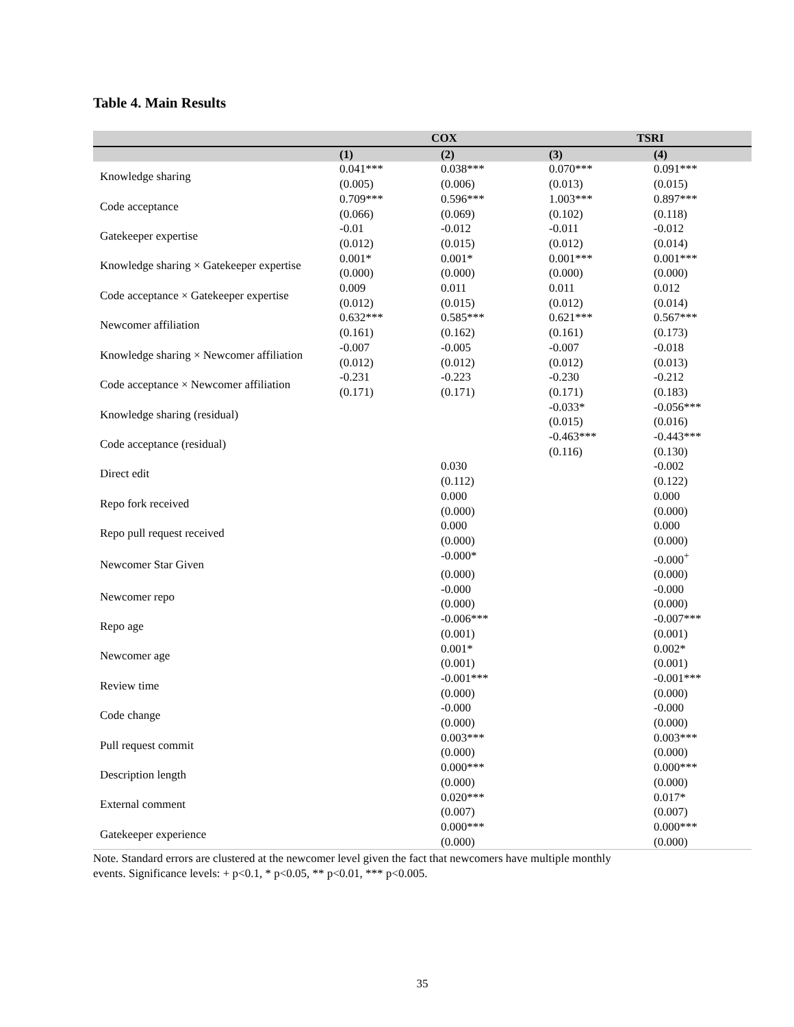Table 4. Main Results
| | COX | | TSRI | |
| --- | --- | --- | --- | --- |
| | (1) | (2) | (3) | (4) |
| Knowledge sharing | 0.041*** | 0.038*** | 0.070*** | 0.091*** |
| | (0.005) | (0.006) | (0.013) | (0.015) |
| Code acceptance | 0.709*** | 0.596*** | 1.003*** | 0.897*** |
| | (0.066) | (0.069) | (0.102) | (0.118) |
| Gatekeeper expertise | -0.01 | -0.012 | -0.011 | -0.012 |
| | (0.012) | (0.015) | (0.012) | (0.014) |
| Knowledge sharing × Gatekeeper expertise | 0.001* | 0.001* | 0.001*** | 0.001*** |
| | (0.000) | (0.000) | (0.000) | (0.000) |
| Code acceptance × Gatekeeper expertise | 0.009 | 0.011 | 0.011 | 0.012 |
| | (0.012) | (0.015) | (0.012) | (0.014) |
| Newcomer affiliation | 0.632*** | 0.585*** | 0.621*** | 0.567*** |
| | (0.161) | (0.162) | (0.161) | (0.173) |
| Knowledge sharing × Newcomer affiliation | -0.007 | -0.005 | -0.007 | -0.018 |
| | (0.012) | (0.012) | (0.012) | (0.013) |
| Code acceptance × Newcomer affiliation | -0.231 | -0.223 | -0.230 | -0.212 |
| | (0.171) | (0.171) | (0.171) | (0.183) |
| Knowledge sharing (residual) | | | -0.033* | -0.056*** |
| | | | (0.015) | (0.016) |
| Code acceptance (residual) | | | -0.463*** | -0.443*** |
| | | | (0.116) | (0.130) |
| Direct edit | | 0.030 | | -0.002 |
| | | (0.112) | | (0.122) |
| Repo fork received | | 0.000 | | 0.000 |
| | | (0.000) | | (0.000) |
| Repo pull request received | | 0.000 | | 0.000 |
| | | (0.000) | | (0.000) |
| Newcomer Star Given | | -0.000* | | -0.000<sup>+</sup> |
| | | (0.000) | | (0.000) |
| Newcomer repo | | -0.000 | | -0.000 |
| | | (0.000) | | (0.000) |
| Repo age | | -0.006*** | | -0.007*** |
| | | (0.001) | | (0.001) |
| Newcomer age | | 0.001* | | 0.002* |
| | | (0.001) | | (0.001) |
| Review time | | -0.001*** | | -0.001*** |
| | | (0.000) | | (0.000) |
| Code change | | -0.000 | | -0.000 |
| | | (0.000) | | (0.000) |
| Pull request commit | | 0.003*** | | 0.003*** |
| | | (0.000) | | (0.000) |
| Description length | | 0.000*** | | 0.000*** |
| | | (0.000) | | (0.000) |
| External comment | | 0.020*** | | 0.017* |
| | | (0.007) | | (0.007) |
| Gatekeeper experience | | 0.000*** | | 0.000*** |
| | | (0.000) | | (0.000) |
Note. Standard errors are clustered at the newcomer level given the fact that newcomers have multiple monthly
events. Significance levels: + p<0.1, * p<0.05, ** p<0.01, *** p<0.005.
35